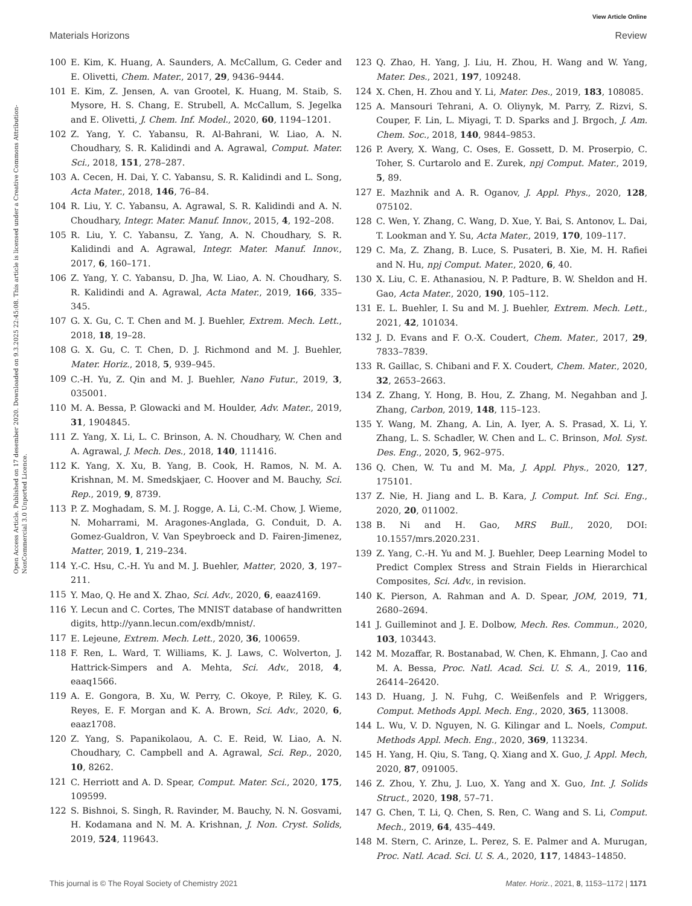View Article Online
Materials Horizons Review
Open Access Article. Published on 17 desember 2020. Downloaded on 9.3.2025 22:45:08. This article is licensed under a Creative Commons Attribution-NonCommercial 3.0 Unported Licence.
100 E. Kim, K. Huang, A. Saunders, A. McCallum, G. Ceder and E. Olivetti, Chem. Mater., 2017, 29, 9436–9444.
101 E. Kim, Z. Jensen, A. van Grootel, K. Huang, M. Staib, S. Mysore, H. S. Chang, E. Strubell, A. McCallum, S. Jegelka and E. Olivetti, J. Chem. Inf. Model., 2020, 60, 1194–1201.
102 Z. Yang, Y. C. Yabansu, R. Al-Bahrani, W. Liao, A. N. Choudhary, S. R. Kalidindi and A. Agrawal, Comput. Mater. Sci., 2018, 151, 278–287.
103 A. Cecen, H. Dai, Y. C. Yabansu, S. R. Kalidindi and L. Song, Acta Mater., 2018, 146, 76–84.
104 R. Liu, Y. C. Yabansu, A. Agrawal, S. R. Kalidindi and A. N. Choudhary, Integr. Mater. Manuf. Innov., 2015, 4, 192–208.
105 R. Liu, Y. C. Yabansu, Z. Yang, A. N. Choudhary, S. R. Kalidindi and A. Agrawal, Integr. Mater. Manuf. Innov., 2017, 6, 160–171.
106 Z. Yang, Y. C. Yabansu, D. Jha, W. Liao, A. N. Choudhary, S. R. Kalidindi and A. Agrawal, Acta Mater., 2019, 166, 335–345.
107 G. X. Gu, C. T. Chen and M. J. Buehler, Extrem. Mech. Lett., 2018, 18, 19–28.
108 G. X. Gu, C. T. Chen, D. J. Richmond and M. J. Buehler, Mater. Horiz., 2018, 5, 939–945.
109 C.-H. Yu, Z. Qin and M. J. Buehler, Nano Futur., 2019, 3, 035001.
110 M. A. Bessa, P. Glowacki and M. Houlder, Adv. Mater., 2019, 31, 1904845.
111 Z. Yang, X. Li, L. C. Brinson, A. N. Choudhary, W. Chen and A. Agrawal, J. Mech. Des., 2018, 140, 111416.
112 K. Yang, X. Xu, B. Yang, B. Cook, H. Ramos, N. M. A. Krishnan, M. M. Smedskjaer, C. Hoover and M. Bauchy, Sci. Rep., 2019, 9, 8739.
113 P. Z. Moghadam, S. M. J. Rogge, A. Li, C.-M. Chow, J. Wieme, N. Moharrami, M. Aragones-Anglada, G. Conduit, D. A. Gomez-Gualdron, V. Van Speybroeck and D. Fairen-Jimenez, Matter, 2019, 1, 219–234.
114 Y.-C. Hsu, C.-H. Yu and M. J. Buehler, Matter, 2020, 3, 197–211.
115 Y. Mao, Q. He and X. Zhao, Sci. Adv., 2020, 6, eaaz4169.
116 Y. Lecun and C. Cortes, The MNIST database of handwritten digits, http://yann.lecun.com/exdb/mnist/.
117 E. Lejeune, Extrem. Mech. Lett., 2020, 36, 100659.
118 F. Ren, L. Ward, T. Williams, K. J. Laws, C. Wolverton, J. Hattrick-Simpers and A. Mehta, Sci. Adv., 2018, 4, eaaq1566.
119 A. E. Gongora, B. Xu, W. Perry, C. Okoye, P. Riley, K. G. Reyes, E. F. Morgan and K. A. Brown, Sci. Adv., 2020, 6, eaaz1708.
120 Z. Yang, S. Papanikolaou, A. C. E. Reid, W. Liao, A. N. Choudhary, C. Campbell and A. Agrawal, Sci. Rep., 2020, 10, 8262.
121 C. Herriott and A. D. Spear, Comput. Mater. Sci., 2020, 175, 109599.
122 S. Bishnoi, S. Singh, R. Ravinder, M. Bauchy, N. N. Gosvami, H. Kodamana and N. M. A. Krishnan, J. Non. Cryst. Solids, 2019, 524, 119643.
123 Q. Zhao, H. Yang, J. Liu, H. Zhou, H. Wang and W. Yang, Mater. Des., 2021, 197, 109248.
124 X. Chen, H. Zhou and Y. Li, Mater. Des., 2019, 183, 108085.
125 A. Mansouri Tehrani, A. O. Oliynyk, M. Parry, Z. Rizvi, S. Couper, F. Lin, L. Miyagi, T. D. Sparks and J. Brgoch, J. Am. Chem. Soc., 2018, 140, 9844–9853.
126 P. Avery, X. Wang, C. Oses, E. Gossett, D. M. Proserpio, C. Toher, S. Curtarolo and E. Zurek, npj Comput. Mater., 2019, 5, 89.
127 E. Mazhnik and A. R. Oganov, J. Appl. Phys., 2020, 128, 075102.
128 C. Wen, Y. Zhang, C. Wang, D. Xue, Y. Bai, S. Antonov, L. Dai, T. Lookman and Y. Su, Acta Mater., 2019, 170, 109–117.
129 C. Ma, Z. Zhang, B. Luce, S. Pusateri, B. Xie, M. H. Rafiei and N. Hu, npj Comput. Mater., 2020, 6, 40.
130 X. Liu, C. E. Athanasiou, N. P. Padture, B. W. Sheldon and H. Gao, Acta Mater., 2020, 190, 105–112.
131 E. L. Buehler, I. Su and M. J. Buehler, Extrem. Mech. Lett., 2021, 42, 101034.
132 J. D. Evans and F. O.-X. Coudert, Chem. Mater., 2017, 29, 7833–7839.
133 R. Gaillac, S. Chibani and F. X. Coudert, Chem. Mater., 2020, 32, 2653–2663.
134 Z. Zhang, Y. Hong, B. Hou, Z. Zhang, M. Negahban and J. Zhang, Carbon, 2019, 148, 115–123.
135 Y. Wang, M. Zhang, A. Lin, A. Iyer, A. S. Prasad, X. Li, Y. Zhang, L. S. Schadler, W. Chen and L. C. Brinson, Mol. Syst. Des. Eng., 2020, 5, 962–975.
136 Q. Chen, W. Tu and M. Ma, J. Appl. Phys., 2020, 127, 175101.
137 Z. Nie, H. Jiang and L. B. Kara, J. Comput. Inf. Sci. Eng., 2020, 20, 011002.
138 B. Ni and H. Gao, MRS Bull., 2020, DOI: 10.1557/mrs.2020.231.
139 Z. Yang, C.-H. Yu and M. J. Buehler, Deep Learning Model to Predict Complex Stress and Strain Fields in Hierarchical Composites, Sci. Adv., in revision.
140 K. Pierson, A. Rahman and A. D. Spear, JOM, 2019, 71, 2680–2694.
141 J. Guilleminot and J. E. Dolbow, Mech. Res. Commun., 2020, 103, 103443.
142 M. Mozaffar, R. Bostanabad, W. Chen, K. Ehmann, J. Cao and M. A. Bessa, Proc. Natl. Acad. Sci. U. S. A., 2019, 116, 26414–26420.
143 D. Huang, J. N. Fuhg, C. Weißenfels and P. Wriggers, Comput. Methods Appl. Mech. Eng., 2020, 365, 113008.
144 L. Wu, V. D. Nguyen, N. G. Kilingar and L. Noels, Comput. Methods Appl. Mech. Eng., 2020, 369, 113234.
145 H. Yang, H. Qiu, S. Tang, Q. Xiang and X. Guo, J. Appl. Mech, 2020, 87, 091005.
146 Z. Zhou, Y. Zhu, J. Luo, X. Yang and X. Guo, Int. J. Solids Struct., 2020, 198, 57–71.
147 G. Chen, T. Li, Q. Chen, S. Ren, C. Wang and S. Li, Comput. Mech., 2019, 64, 435–449.
148 M. Stern, C. Arinze, L. Perez, S. E. Palmer and A. Murugan, Proc. Natl. Acad. Sci. U. S. A., 2020, 117, 14843–14850.
This journal is © The Royal Society of Chemistry 2021 Mater. Horiz., 2021, 8, 1153–1172 | 1171